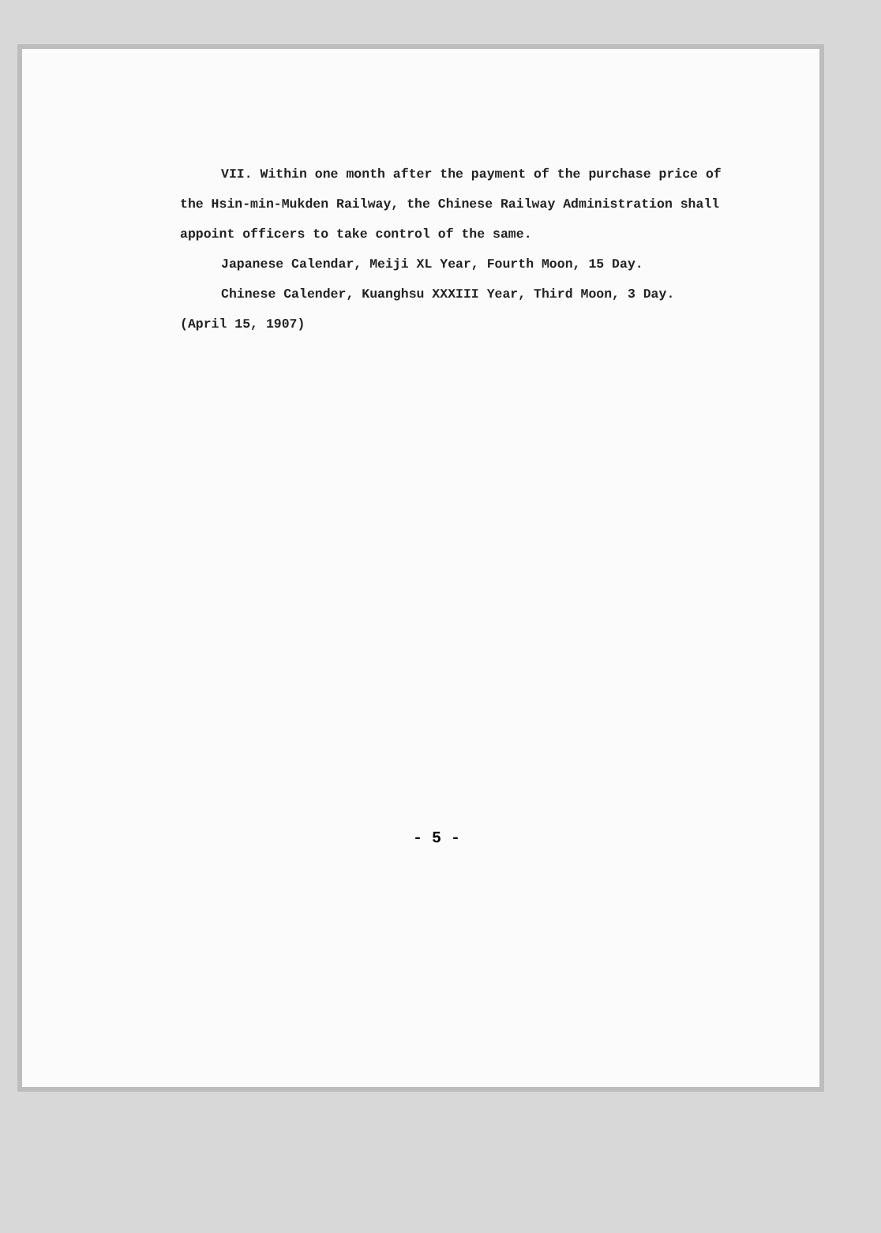VII. Within one month after the payment of the purchase price of the Hsin-min-Mukden Railway, the Chinese Railway Administration shall appoint officers to take control of the same.
Japanese Calendar, Meiji XL Year, Fourth Moon, 15 Day.
Chinese Calender, Kuanghsu XXXIII Year, Third Moon, 3 Day.
(April 15, 1907)
- 5 -